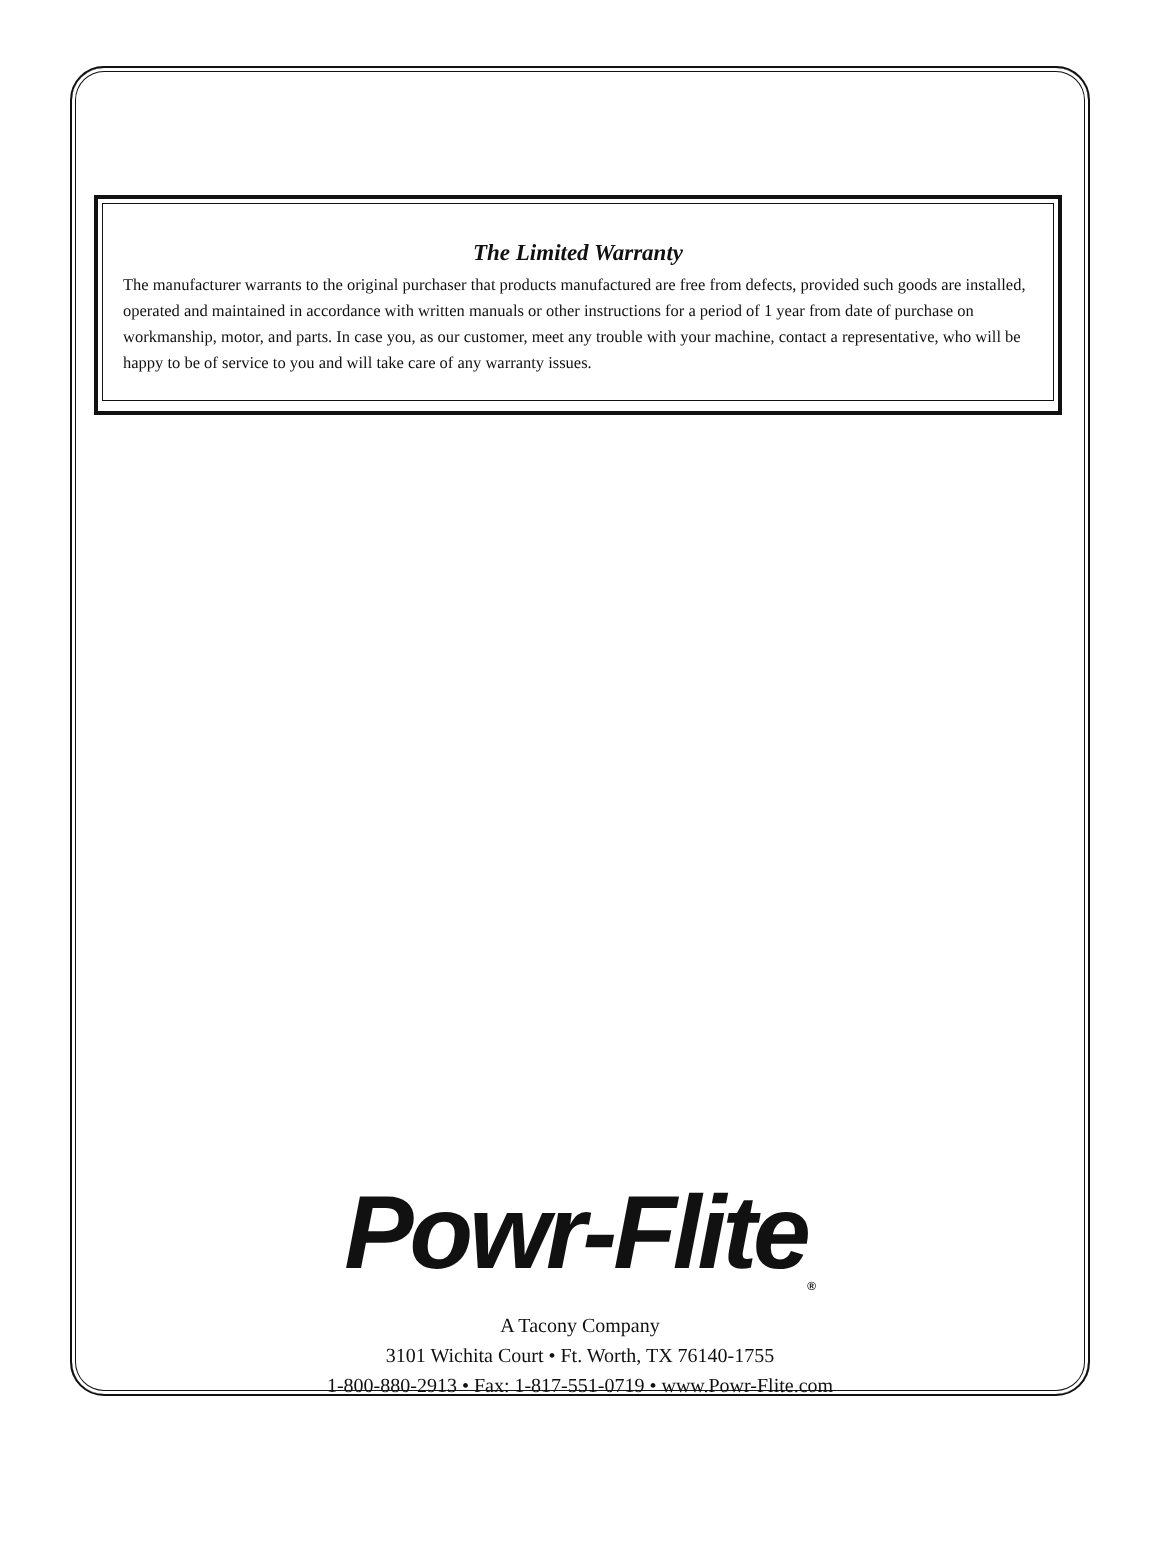The Limited Warranty
The manufacturer warrants to the original purchaser that products manufactured are free from defects, provided such goods are installed, operated and maintained in accordance with written manuals or other instructions for a period of 1 year from date of purchase on workmanship, motor, and parts. In case you, as our customer, meet any trouble with your machine, contact a representative, who will be happy to be of service to you and will take care of any warranty issues.
Powr-Flite<sub>®</sub>
A Tacony Company
3101 Wichita Court • Ft. Worth, TX 76140-1755
1-800-880-2913 • Fax: 1-817-551-0719 • www.Powr-Flite.com